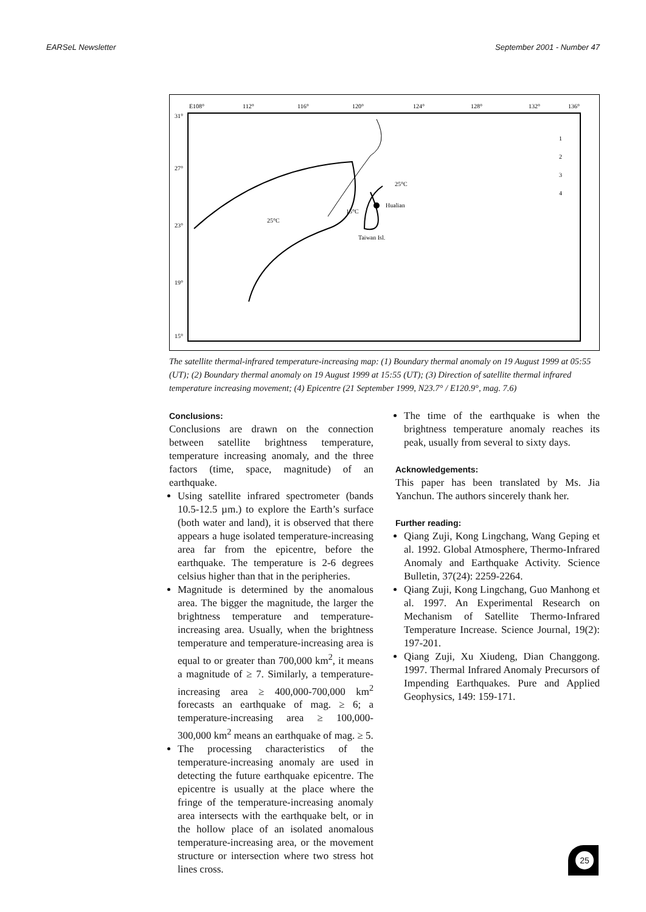EARSeL Newsletter September 2001 - Number 47
E108°
112°
116°
120°
124°
128°
132°
136°
31°
27°
23°
19°
15°
25°C
25°C
15°C
Hualian
Taiwan Isl.
1
2
3
4
The satellite thermal-infrared temperature-increasing map: (1) Boundary thermal anomaly on 19 August 1999 at 05:55 (UT); (2) Boundary thermal anomaly on 19 August 1999 at 15:55 (UT); (3) Direction of satellite thermal infrared temperature increasing movement; (4) Epicentre (21 September 1999, N23.7° / E120.9°, mag. 7.6)
Conclusions:
Conclusions are drawn on the connection between satellite brightness temperature, temperature increasing anomaly, and the three factors (time, space, magnitude) of an earthquake.
Using satellite infrared spectrometer (bands 10.5-12.5 µm.) to explore the Earth’s surface (both water and land), it is observed that there appears a huge isolated temperature-increasing area far from the epicentre, before the earthquake. The temperature is 2-6 degrees celsius higher than that in the peripheries.
Magnitude is determined by the anomalous area. The bigger the magnitude, the larger the brightness temperature and temperature-increasing area. Usually, when the brightness temperature and temperature-increasing area is equal to or greater than 700,000 km<sup>2</sup>, it means a magnitude of ≥ 7. Similarly, a temperature-increasing area ≥ 400,000-700,000 km<sup>2</sup> forecasts an earthquake of mag. ≥ 6; a temperature-increasing area ≥ 100,000-300,000 km<sup>2</sup> means an earthquake of mag. ≥ 5.
The processing characteristics of the temperature-increasing anomaly are used in detecting the future earthquake epicentre. The epicentre is usually at the place where the fringe of the temperature-increasing anomaly area intersects with the earthquake belt, or in the hollow place of an isolated anomalous temperature-increasing area, or the movement structure or intersection where two stress hot lines cross.
The time of the earthquake is when the brightness temperature anomaly reaches its peak, usually from several to sixty days.
Acknowledgements:
This paper has been translated by Ms. Jia Yanchun. The authors sincerely thank her.
Further reading:
Qiang Zuji, Kong Lingchang, Wang Geping et al. 1992. Global Atmosphere, Thermo-Infrared Anomaly and Earthquake Activity. Science Bulletin, 37(24): 2259-2264.
Qiang Zuji, Kong Lingchang, Guo Manhong et al. 1997. An Experimental Research on Mechanism of Satellite Thermo-Infrared Temperature Increase. Science Journal, 19(2): 197-201.
Qiang Zuji, Xu Xiudeng, Dian Changgong. 1997. Thermal Infrared Anomaly Precursors of Impending Earthquakes. Pure and Applied Geophysics, 149: 159-171.
25